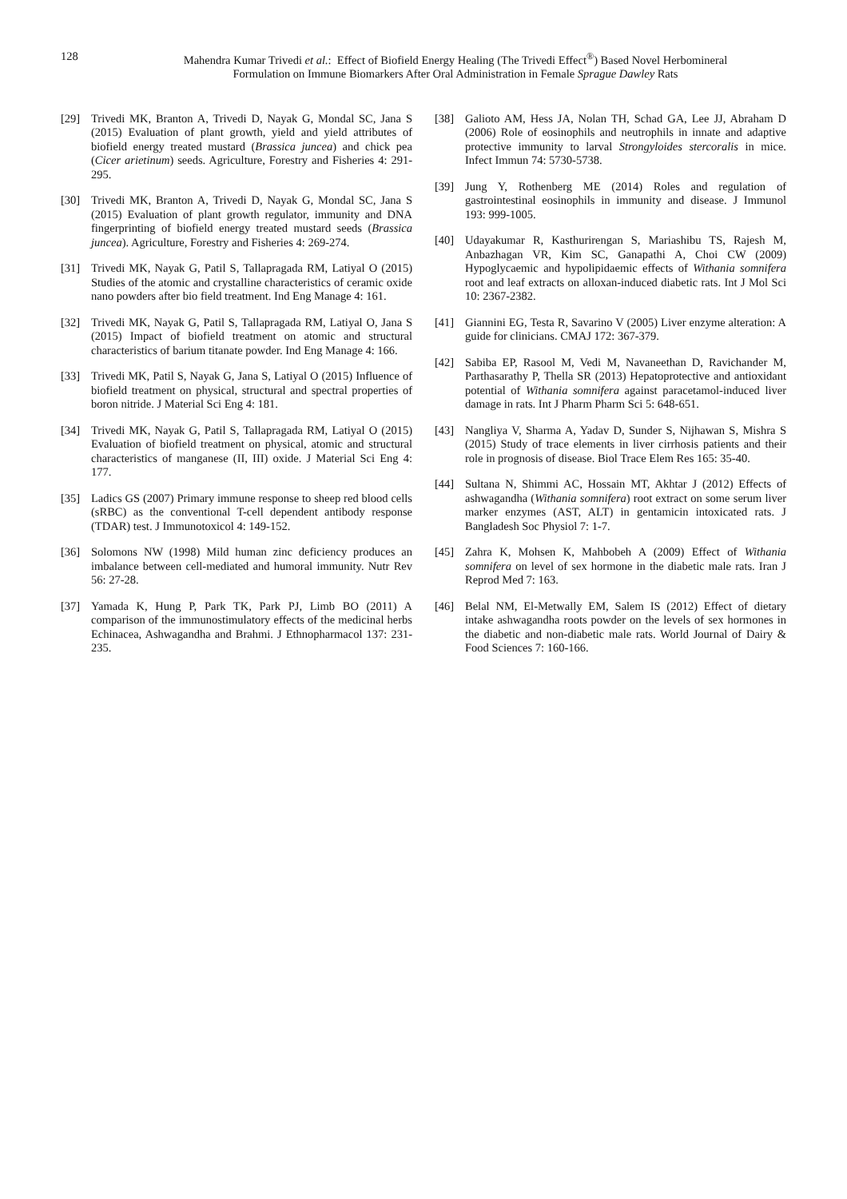128 Mahendra Kumar Trivedi et al.: Effect of Biofield Energy Healing (The Trivedi Effect<sup>®</sup>) Based Novel Herbomineral
Formulation on Immune Biomarkers After Oral Administration in Female Sprague Dawley Rats
[29] Trivedi MK, Branton A, Trivedi D, Nayak G, Mondal SC, Jana S (2015) Evaluation of plant growth, yield and yield attributes of biofield energy treated mustard (Brassica juncea) and chick pea (Cicer arietinum) seeds. Agriculture, Forestry and Fisheries 4: 291-295.
[30] Trivedi MK, Branton A, Trivedi D, Nayak G, Mondal SC, Jana S (2015) Evaluation of plant growth regulator, immunity and DNA fingerprinting of biofield energy treated mustard seeds (Brassica juncea). Agriculture, Forestry and Fisheries 4: 269-274.
[31] Trivedi MK, Nayak G, Patil S, Tallapragada RM, Latiyal O (2015) Studies of the atomic and crystalline characteristics of ceramic oxide nano powders after bio field treatment. Ind Eng Manage 4: 161.
[32] Trivedi MK, Nayak G, Patil S, Tallapragada RM, Latiyal O, Jana S (2015) Impact of biofield treatment on atomic and structural characteristics of barium titanate powder. Ind Eng Manage 4: 166.
[33] Trivedi MK, Patil S, Nayak G, Jana S, Latiyal O (2015) Influence of biofield treatment on physical, structural and spectral properties of boron nitride. J Material Sci Eng 4: 181.
[34] Trivedi MK, Nayak G, Patil S, Tallapragada RM, Latiyal O (2015) Evaluation of biofield treatment on physical, atomic and structural characteristics of manganese (II, III) oxide. J Material Sci Eng 4: 177.
[35] Ladics GS (2007) Primary immune response to sheep red blood cells (sRBC) as the conventional T-cell dependent antibody response (TDAR) test. J Immunotoxicol 4: 149-152.
[36] Solomons NW (1998) Mild human zinc deficiency produces an imbalance between cell-mediated and humoral immunity. Nutr Rev 56: 27-28.
[37] Yamada K, Hung P, Park TK, Park PJ, Limb BO (2011) A comparison of the immunostimulatory effects of the medicinal herbs Echinacea, Ashwagandha and Brahmi. J Ethnopharmacol 137: 231-235.
[38] Galioto AM, Hess JA, Nolan TH, Schad GA, Lee JJ, Abraham D (2006) Role of eosinophils and neutrophils in innate and adaptive protective immunity to larval Strongyloides stercoralis in mice. Infect Immun 74: 5730-5738.
[39] Jung Y, Rothenberg ME (2014) Roles and regulation of gastrointestinal eosinophils in immunity and disease. J Immunol 193: 999-1005.
[40] Udayakumar R, Kasthurirengan S, Mariashibu TS, Rajesh M, Anbazhagan VR, Kim SC, Ganapathi A, Choi CW (2009) Hypoglycaemic and hypolipidaemic effects of Withania somnifera root and leaf extracts on alloxan-induced diabetic rats. Int J Mol Sci 10: 2367-2382.
[41] Giannini EG, Testa R, Savarino V (2005) Liver enzyme alteration: A guide for clinicians. CMAJ 172: 367-379.
[42] Sabiba EP, Rasool M, Vedi M, Navaneethan D, Ravichander M, Parthasarathy P, Thella SR (2013) Hepatoprotective and antioxidant potential of Withania somnifera against paracetamol-induced liver damage in rats. Int J Pharm Pharm Sci 5: 648-651.
[43] Nangliya V, Sharma A, Yadav D, Sunder S, Nijhawan S, Mishra S (2015) Study of trace elements in liver cirrhosis patients and their role in prognosis of disease. Biol Trace Elem Res 165: 35-40.
[44] Sultana N, Shimmi AC, Hossain MT, Akhtar J (2012) Effects of ashwagandha (Withania somnifera) root extract on some serum liver marker enzymes (AST, ALT) in gentamicin intoxicated rats. J Bangladesh Soc Physiol 7: 1-7.
[45] Zahra K, Mohsen K, Mahbobeh A (2009) Effect of Withania somnifera on level of sex hormone in the diabetic male rats. Iran J Reprod Med 7: 163.
[46] Belal NM, El-Metwally EM, Salem IS (2012) Effect of dietary intake ashwagandha roots powder on the levels of sex hormones in the diabetic and non-diabetic male rats. World Journal of Dairy & Food Sciences 7: 160-166.